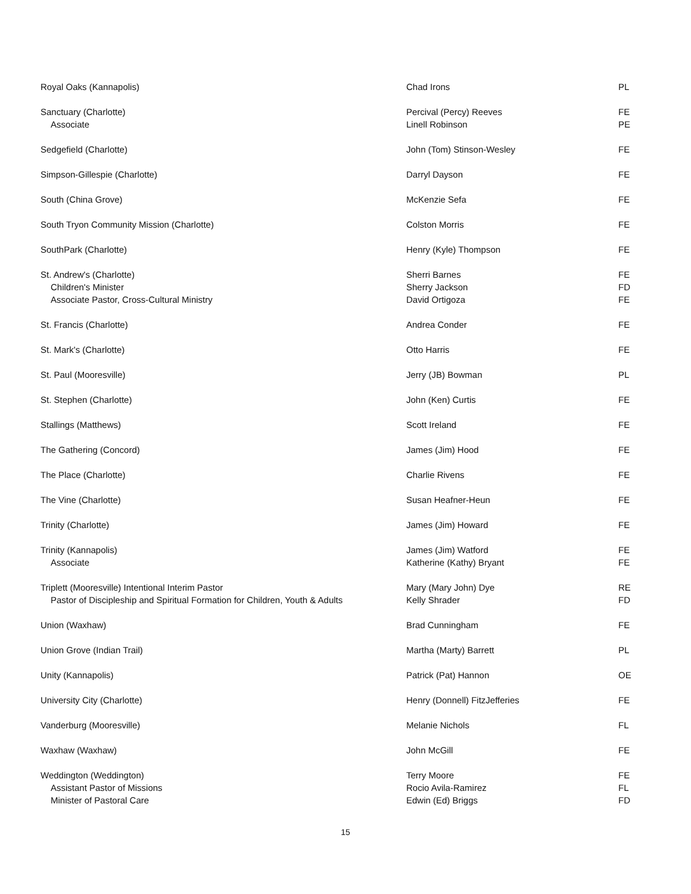| Royal Oaks (Kannapolis) | Chad Irons | PL |
| Sanctuary (Charlotte) Associate | Percival (Percy) Reeves Linell Robinson | FE PE |
| Sedgefield (Charlotte) | John (Tom) Stinson-Wesley | FE |
| Simpson-Gillespie (Charlotte) | Darryl Dayson | FE |
| South (China Grove) | McKenzie Sefa | FE |
| South Tryon Community Mission (Charlotte) | Colston Morris | FE |
| SouthPark (Charlotte) | Henry (Kyle) Thompson | FE |
| St. Andrew's (Charlotte) Children's Minister Associate Pastor, Cross-Cultural Ministry | Sherri Barnes Sherry Jackson David Ortigoza | FE FD FE |
| St. Francis (Charlotte) | Andrea Conder | FE |
| St. Mark's (Charlotte) | Otto Harris | FE |
| St. Paul (Mooresville) | Jerry (JB) Bowman | PL |
| St. Stephen (Charlotte) | John (Ken) Curtis | FE |
| Stallings (Matthews) | Scott Ireland | FE |
| The Gathering (Concord) | James (Jim) Hood | FE |
| The Place (Charlotte) | Charlie Rivens | FE |
| The Vine (Charlotte) | Susan Heafner-Heun | FE |
| Trinity (Charlotte) | James (Jim) Howard | FE |
| Trinity (Kannapolis) Associate | James (Jim) Watford Katherine (Kathy) Bryant | FE FE |
| Triplett (Mooresville) Intentional Interim Pastor Pastor of Discipleship and Spiritual Formation for Children, Youth & Adults | Mary (Mary John) Dye Kelly Shrader | RE FD |
| Union (Waxhaw) | Brad Cunningham | FE |
| Union Grove (Indian Trail) | Martha (Marty) Barrett | PL |
| Unity (Kannapolis) | Patrick (Pat) Hannon | OE |
| University City (Charlotte) | Henry (Donnell) FitzJefferies | FE |
| Vanderburg (Mooresville) | Melanie Nichols | FL |
| Waxhaw (Waxhaw) | John McGill | FE |
| Weddington (Weddington) Assistant Pastor of Missions Minister of Pastoral Care | Terry Moore Rocio Avila-Ramirez Edwin (Ed) Briggs | FE FL FD |
15